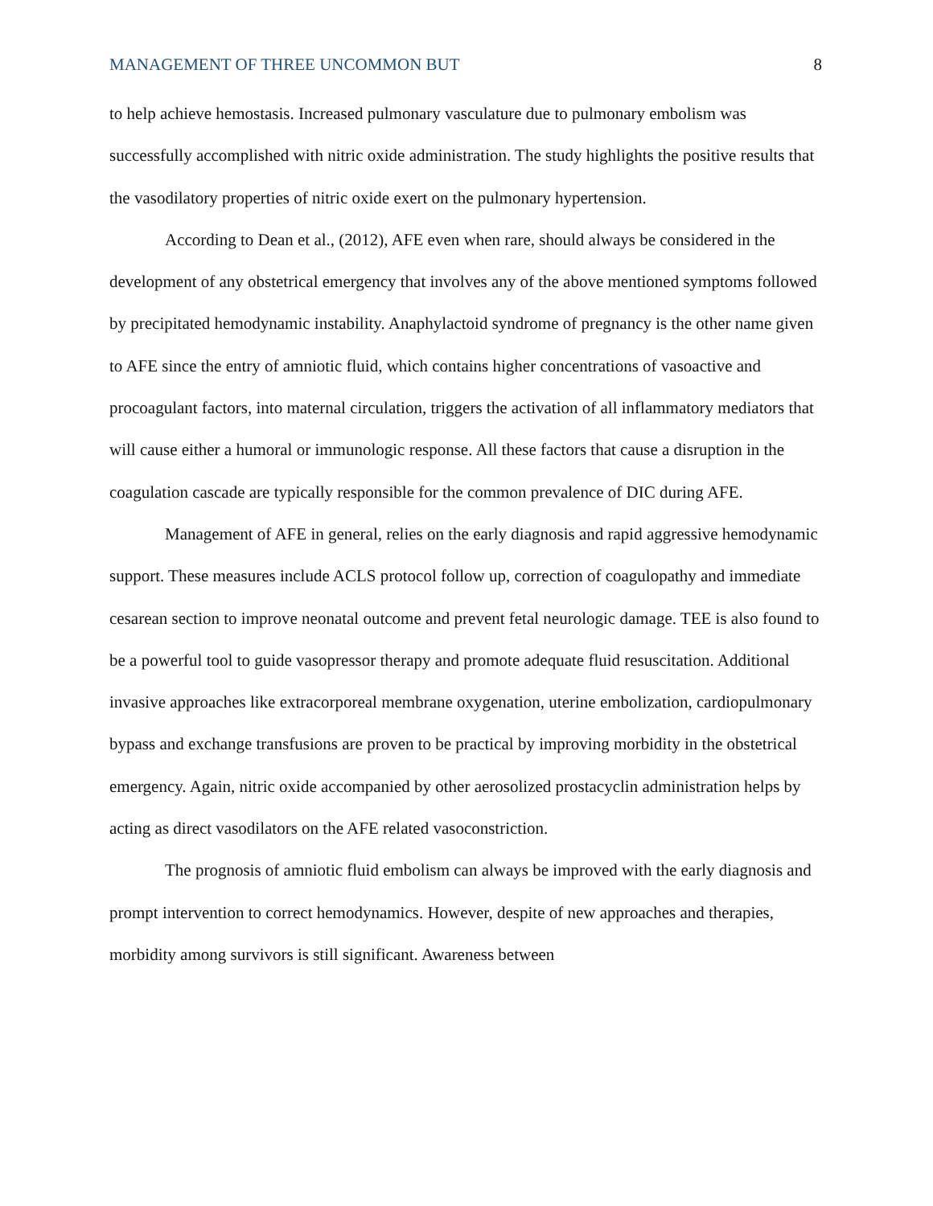MANAGEMENT OF THREE UNCOMMON BUT 8
to help achieve hemostasis. Increased pulmonary vasculature due to pulmonary embolism was successfully accomplished with nitric oxide administration. The study highlights the positive results that the vasodilatory properties of nitric oxide exert on the pulmonary hypertension.
According to Dean et al., (2012), AFE even when rare, should always be considered in the development of any obstetrical emergency that involves any of the above mentioned symptoms followed by precipitated hemodynamic instability. Anaphylactoid syndrome of pregnancy is the other name given to AFE since the entry of amniotic fluid, which contains higher concentrations of vasoactive and procoagulant factors, into maternal circulation, triggers the activation of all inflammatory mediators that will cause either a humoral or immunologic response. All these factors that cause a disruption in the coagulation cascade are typically responsible for the common prevalence of DIC during AFE.
Management of AFE in general, relies on the early diagnosis and rapid aggressive hemodynamic support. These measures include ACLS protocol follow up, correction of coagulopathy and immediate cesarean section to improve neonatal outcome and prevent fetal neurologic damage. TEE is also found to be a powerful tool to guide vasopressor therapy and promote adequate fluid resuscitation. Additional invasive approaches like extracorporeal membrane oxygenation, uterine embolization, cardiopulmonary bypass and exchange transfusions are proven to be practical by improving morbidity in the obstetrical emergency. Again, nitric oxide accompanied by other aerosolized prostacyclin administration helps by acting as direct vasodilators on the AFE related vasoconstriction.
The prognosis of amniotic fluid embolism can always be improved with the early diagnosis and prompt intervention to correct hemodynamics. However, despite of new approaches and therapies, morbidity among survivors is still significant. Awareness between